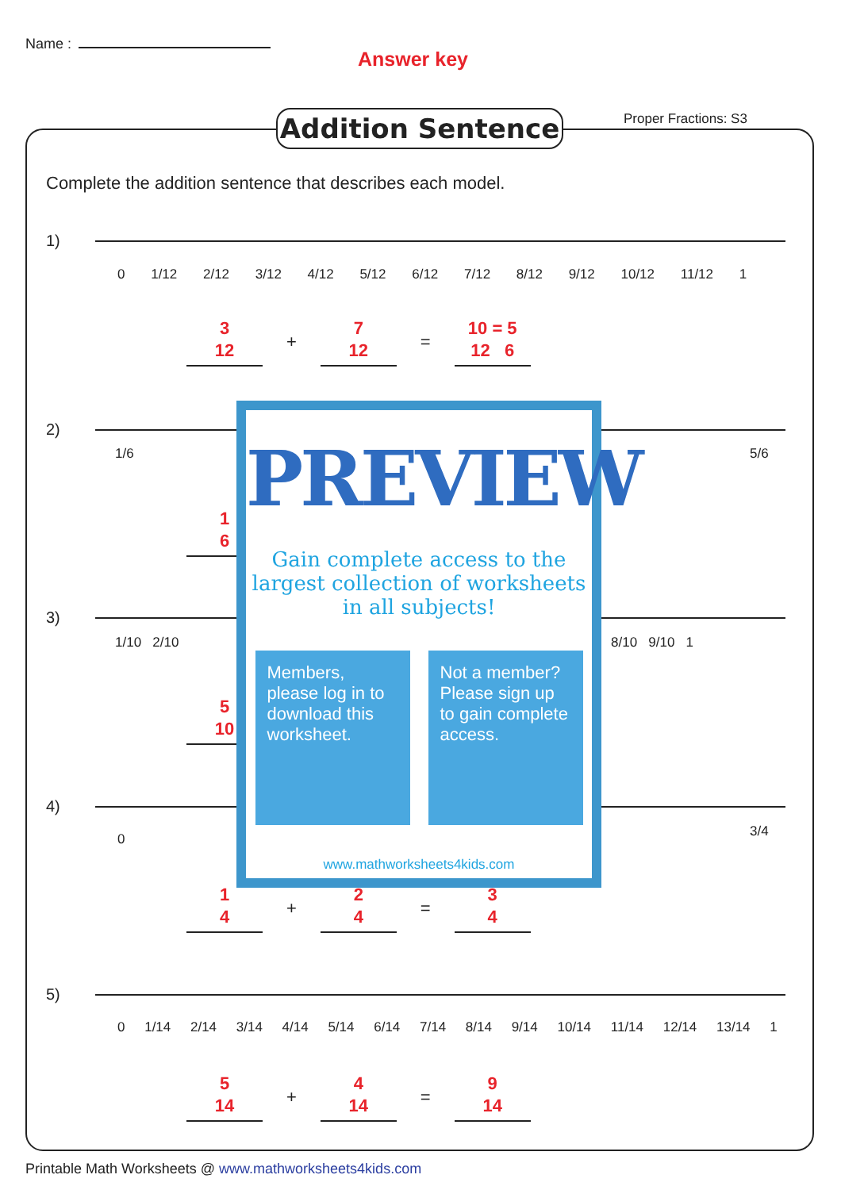Name :
Answer key
Addition Sentence Proper Fractions: S3
Complete the addition sentence that describes each model.
1)
0 1/12 2/12 3/12 4/12 5/12 6/12 7/12 8/12 9/12 10/12 11/12 1
3
12
+
7
12
=
10 = 5
12 6
2)
1/6 5/6
1
6
3)
1/10 2/10 8/10 9/10 1
5
10
4)
0 3/4
1
4
+
2
4
=
3
4
5)
0 1/14 2/14 3/14 4/14 5/14 6/14 7/14 8/14 9/14 10/14 11/14 12/14 13/14 1
5
14
+
4
14
=
9
14
PREVIEW
Gain complete access to the largest collection of worksheets in all subjects!
Members, please log in to download this worksheet.
Not a member? Please sign up to gain complete access.
www.mathworksheets4kids.com
Printable Math Worksheets @ www.mathworksheets4kids.com